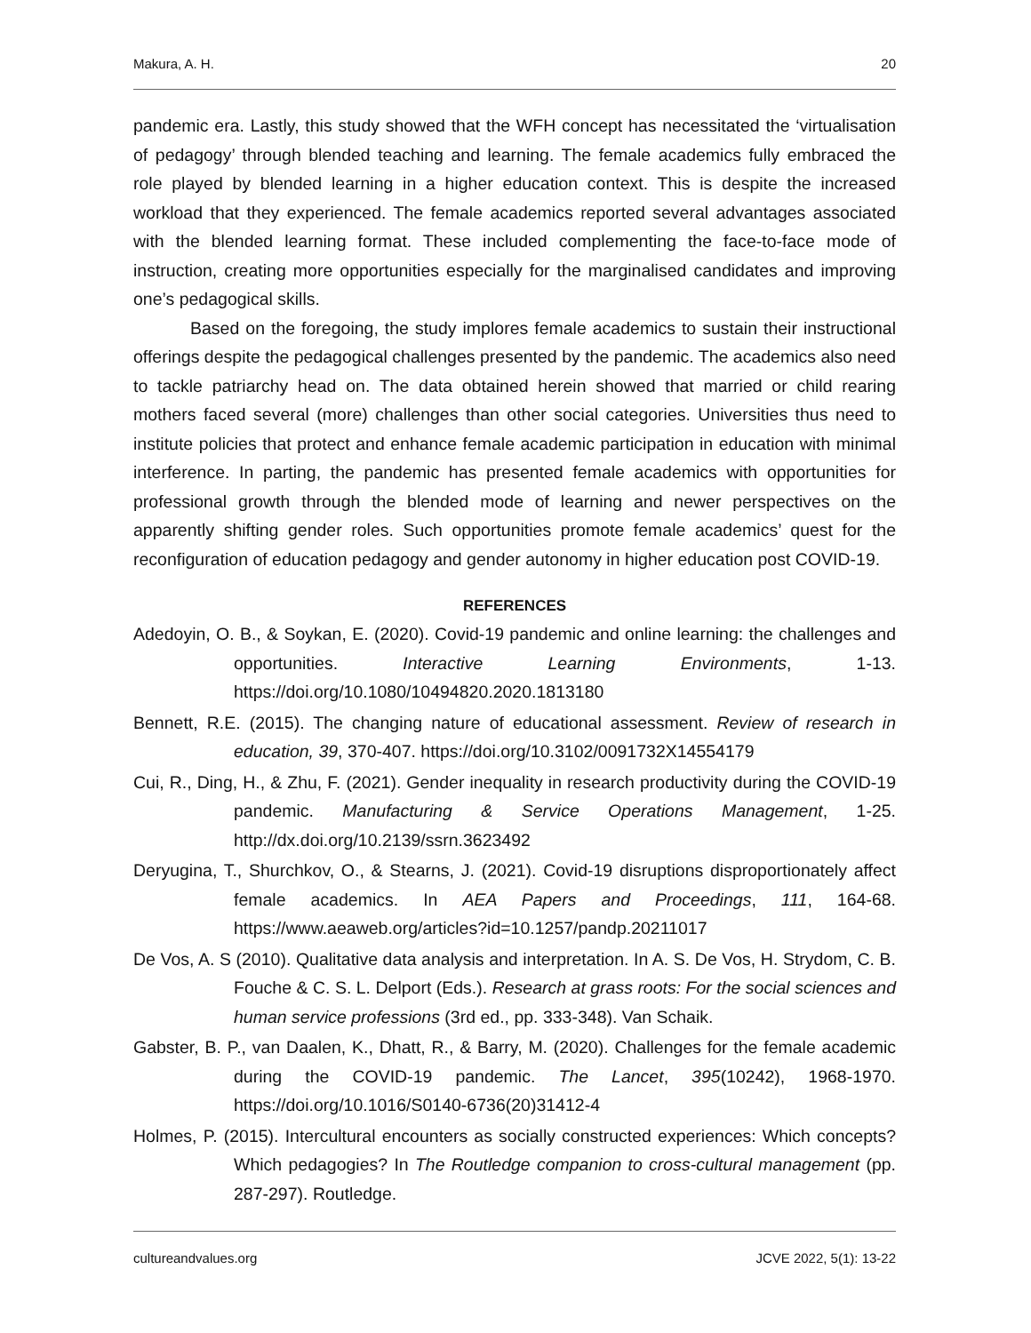Makura, A. H. 20
pandemic era. Lastly, this study showed that the WFH concept has necessitated the ‘virtualisation of pedagogy’ through blended teaching and learning. The female academics fully embraced the role played by blended learning in a higher education context. This is despite the increased workload that they experienced. The female academics reported several advantages associated with the blended learning format. These included complementing the face-to-face mode of instruction, creating more opportunities especially for the marginalised candidates and improving one’s pedagogical skills.
Based on the foregoing, the study implores female academics to sustain their instructional offerings despite the pedagogical challenges presented by the pandemic. The academics also need to tackle patriarchy head on. The data obtained herein showed that married or child rearing mothers faced several (more) challenges than other social categories. Universities thus need to institute policies that protect and enhance female academic participation in education with minimal interference. In parting, the pandemic has presented female academics with opportunities for professional growth through the blended mode of learning and newer perspectives on the apparently shifting gender roles. Such opportunities promote female academics’ quest for the reconfiguration of education pedagogy and gender autonomy in higher education post COVID-19.
REFERENCES
Adedoyin, O. B., & Soykan, E. (2020). Covid-19 pandemic and online learning: the challenges and opportunities. Interactive Learning Environments, 1-13. https://doi.org/10.1080/10494820.2020.1813180
Bennett, R.E. (2015). The changing nature of educational assessment. Review of research in education, 39, 370-407. https://doi.org/10.3102/0091732X14554179
Cui, R., Ding, H., & Zhu, F. (2021). Gender inequality in research productivity during the COVID-19 pandemic. Manufacturing & Service Operations Management, 1-25. http://dx.doi.org/10.2139/ssrn.3623492
Deryugina, T., Shurchkov, O., & Stearns, J. (2021). Covid-19 disruptions disproportionately affect female academics. In AEA Papers and Proceedings, 111, 164-68. https://www.aeaweb.org/articles?id=10.1257/pandp.20211017
De Vos, A. S (2010). Qualitative data analysis and interpretation. In A. S. De Vos, H. Strydom, C. B. Fouche & C. S. L. Delport (Eds.). Research at grass roots: For the social sciences and human service professions (3rd ed., pp. 333-348). Van Schaik.
Gabster, B. P., van Daalen, K., Dhatt, R., & Barry, M. (2020). Challenges for the female academic during the COVID-19 pandemic. The Lancet, 395(10242), 1968-1970. https://doi.org/10.1016/S0140-6736(20)31412-4
Holmes, P. (2015). Intercultural encounters as socially constructed experiences: Which concepts? Which pedagogies? In The Routledge companion to cross-cultural management (pp. 287-297). Routledge.
cultureandvalues.org JCVE 2022, 5(1): 13-22